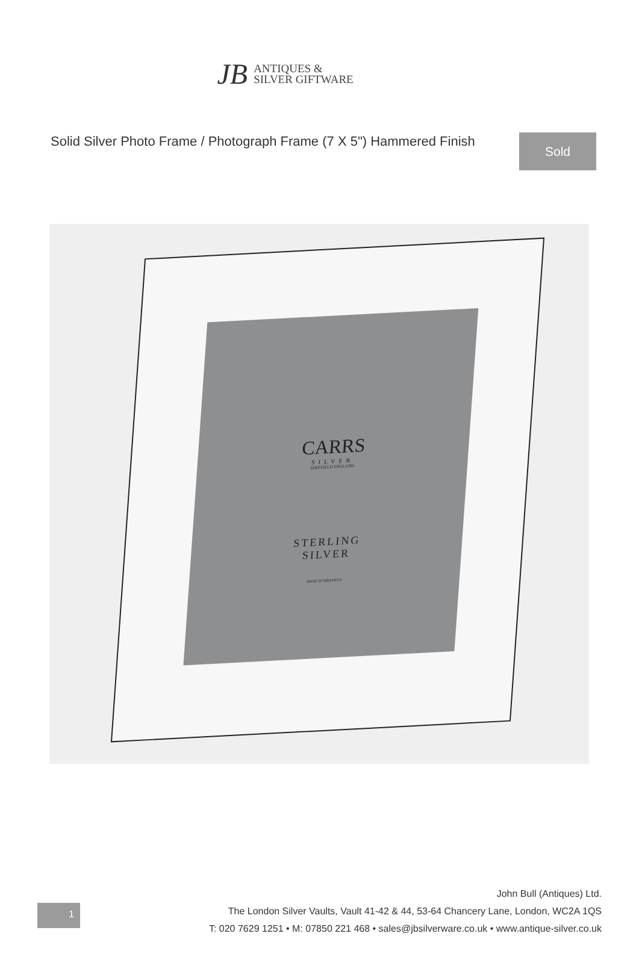JB ANTIQUES &
SILVER GIFTWARE
Solid Silver Photo Frame / Photograph Frame (7 X 5") Hammered Finish
Sold
CARRS
SILVER
SHEFFIELD ENGLAND
STERLING
SILVER
MADE IN SHEFFIELD
1
John Bull (Antiques) Ltd.
The London Silver Vaults, Vault 41-42 & 44, 53-64 Chancery Lane, London, WC2A 1QS
T: 020 7629 1251 • M: 07850 221 468 • sales@jbsilverware.co.uk • www.antique-silver.co.uk